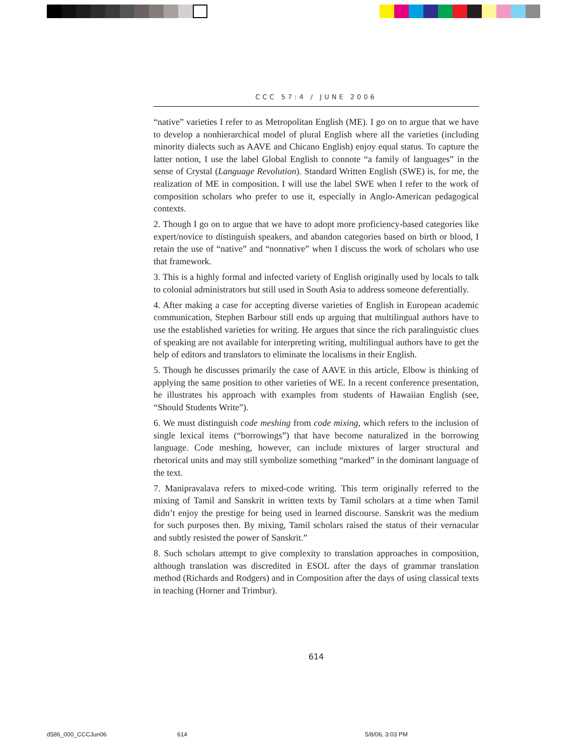CCC 57:4 / JUNE 2006
“native” varieties I refer to as Metropolitan English (ME). I go on to argue that we have to develop a nonhierarchical model of plural English where all the varieties (including minority dialects such as AAVE and Chicano English) enjoy equal status. To capture the latter notion, I use the label Global English to connote “a family of languages” in the sense of Crystal (Language Revolution). Standard Written English (SWE) is, for me, the realization of ME in composition. I will use the label SWE when I refer to the work of composition scholars who prefer to use it, especially in Anglo-American pedagogical contexts.
2. Though I go on to argue that we have to adopt more proficiency-based categories like expert/novice to distinguish speakers, and abandon categories based on birth or blood, I retain the use of “native” and “nonnative” when I discuss the work of scholars who use that framework.
3. This is a highly formal and infected variety of English originally used by locals to talk to colonial administrators but still used in South Asia to address someone deferentially.
4. After making a case for accepting diverse varieties of English in European academic communication, Stephen Barbour still ends up arguing that multilingual authors have to use the established varieties for writing. He argues that since the rich paralinguistic clues of speaking are not available for interpreting writing, multilingual authors have to get the help of editors and translators to eliminate the localisms in their English.
5. Though he discusses primarily the case of AAVE in this article, Elbow is thinking of applying the same position to other varieties of WE. In a recent conference presentation, he illustrates his approach with examples from students of Hawaiian English (see, “Should Students Write”).
6. We must distinguish code meshing from code mixing, which refers to the inclusion of single lexical items (“borrowings”) that have become naturalized in the borrowing language. Code meshing, however, can include mixtures of larger structural and rhetorical units and may still symbolize something “marked” in the dominant language of the text.
7. Manipravalava refers to mixed-code writing. This term originally referred to the mixing of Tamil and Sanskrit in written texts by Tamil scholars at a time when Tamil didn’t enjoy the prestige for being used in learned discourse. Sanskrit was the medium for such purposes then. By mixing, Tamil scholars raised the status of their vernacular and subtly resisted the power of Sanskrit.”
8. Such scholars attempt to give complexity to translation approaches in composition, although translation was discredited in ESOL after the days of grammar translation method (Richards and Rodgers) and in Composition after the days of using classical texts in teaching (Horner and Trimbur).
614
d586_000_CCCJun06 614 5/8/06, 3:03 PM